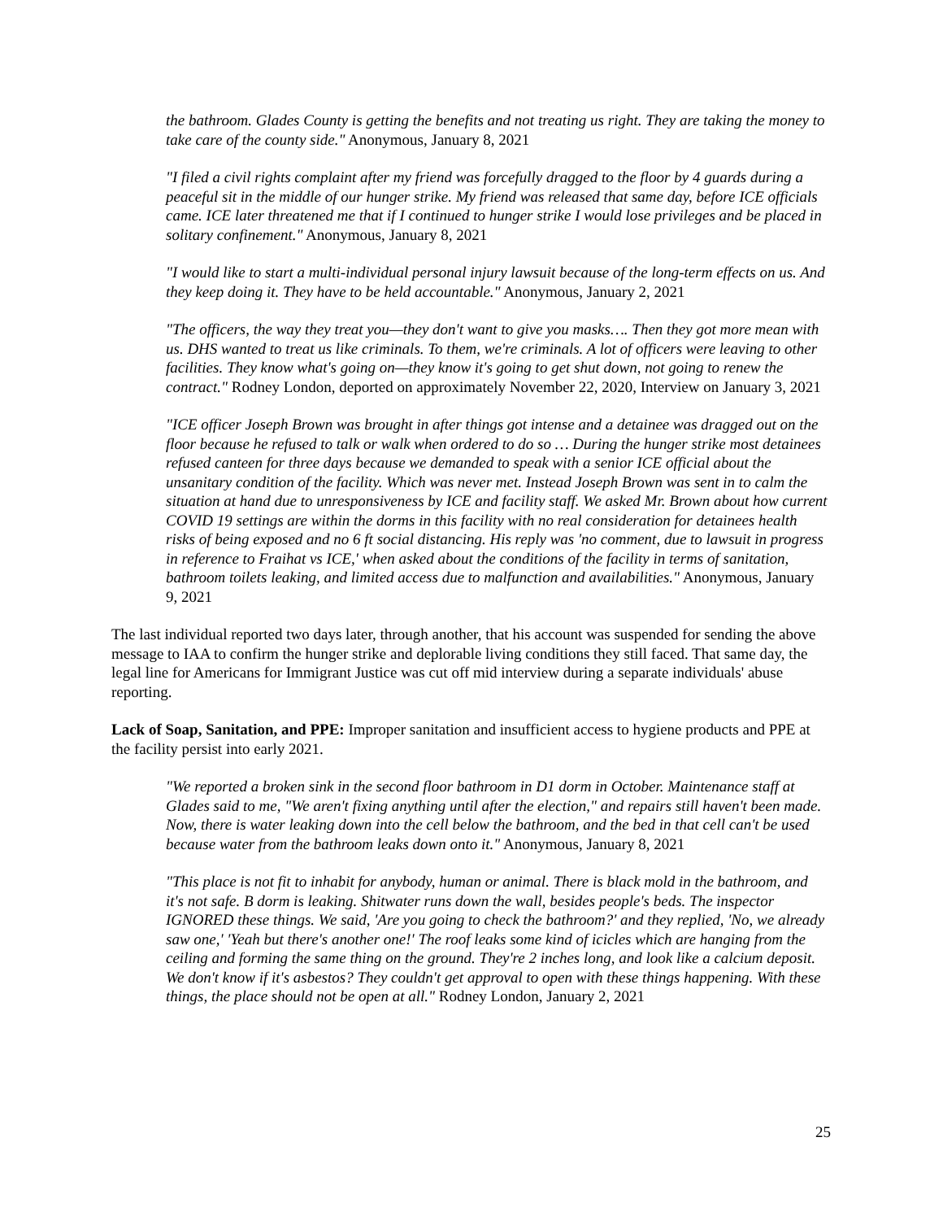the bathroom. Glades County is getting the benefits and not treating us right. They are taking the money to take care of the county side." Anonymous, January 8, 2021
"I filed a civil rights complaint after my friend was forcefully dragged to the floor by 4 guards during a peaceful sit in the middle of our hunger strike. My friend was released that same day, before ICE officials came. ICE later threatened me that if I continued to hunger strike I would lose privileges and be placed in solitary confinement." Anonymous, January 8, 2021
"I would like to start a multi-individual personal injury lawsuit because of the long-term effects on us. And they keep doing it. They have to be held accountable." Anonymous, January 2, 2021
"The officers, the way they treat you—they don't want to give you masks…. Then they got more mean with us. DHS wanted to treat us like criminals. To them, we're criminals. A lot of officers were leaving to other facilities. They know what's going on—they know it's going to get shut down, not going to renew the contract." Rodney London, deported on approximately November 22, 2020, Interview on January 3, 2021
"ICE officer Joseph Brown was brought in after things got intense and a detainee was dragged out on the floor because he refused to talk or walk when ordered to do so … During the hunger strike most detainees refused canteen for three days because we demanded to speak with a senior ICE official about the unsanitary condition of the facility. Which was never met. Instead Joseph Brown was sent in to calm the situation at hand due to unresponsiveness by ICE and facility staff. We asked Mr. Brown about how current COVID 19 settings are within the dorms in this facility with no real consideration for detainees health risks of being exposed and no 6 ft social distancing. His reply was 'no comment, due to lawsuit in progress in reference to Fraihat vs ICE,' when asked about the conditions of the facility in terms of sanitation, bathroom toilets leaking, and limited access due to malfunction and availabilities." Anonymous, January 9, 2021
The last individual reported two days later, through another, that his account was suspended for sending the above message to IAA to confirm the hunger strike and deplorable living conditions they still faced. That same day, the legal line for Americans for Immigrant Justice was cut off mid interview during a separate individuals' abuse reporting.
Lack of Soap, Sanitation, and PPE: Improper sanitation and insufficient access to hygiene products and PPE at the facility persist into early 2021.
"We reported a broken sink in the second floor bathroom in D1 dorm in October. Maintenance staff at Glades said to me, "We aren't fixing anything until after the election," and repairs still haven't been made. Now, there is water leaking down into the cell below the bathroom, and the bed in that cell can't be used because water from the bathroom leaks down onto it." Anonymous, January 8, 2021
"This place is not fit to inhabit for anybody, human or animal. There is black mold in the bathroom, and it's not safe. B dorm is leaking. Shitwater runs down the wall, besides people's beds. The inspector IGNORED these things. We said, 'Are you going to check the bathroom?' and they replied, 'No, we already saw one,' 'Yeah but there's another one!' The roof leaks some kind of icicles which are hanging from the ceiling and forming the same thing on the ground. They're 2 inches long, and look like a calcium deposit. We don't know if it's asbestos? They couldn't get approval to open with these things happening. With these things, the place should not be open at all." Rodney London, January 2, 2021
25